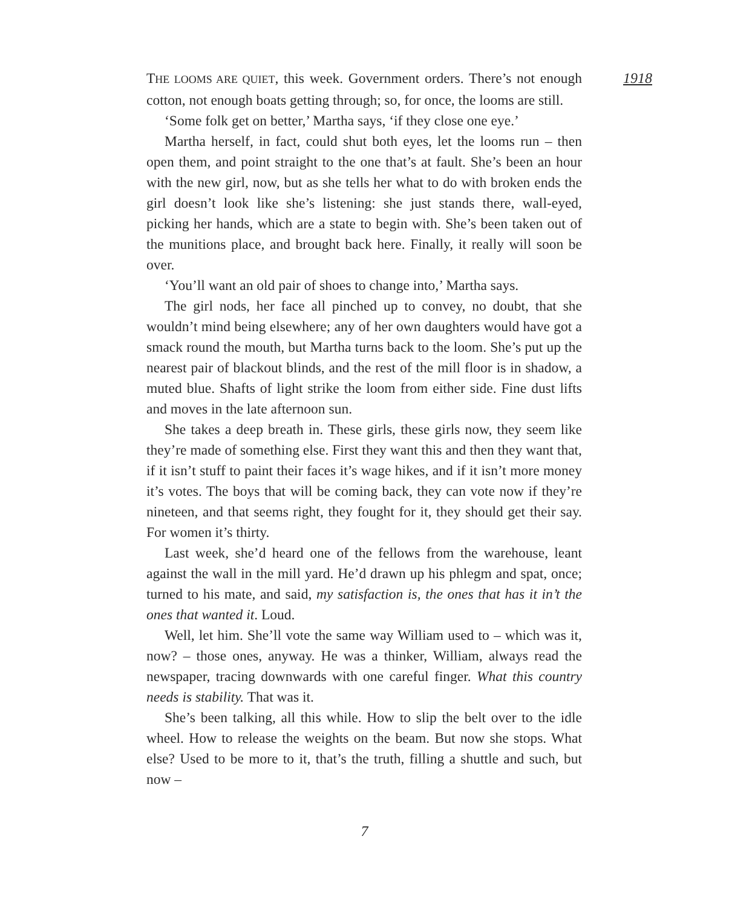1918
THE LOOMS ARE QUIET, this week. Government orders. There’s not enough cotton, not enough boats getting through; so, for once, the looms are still.
‘Some folk get on better,’ Martha says, ‘if they close one eye.’
Martha herself, in fact, could shut both eyes, let the looms run – then open them, and point straight to the one that’s at fault. She’s been an hour with the new girl, now, but as she tells her what to do with broken ends the girl doesn’t look like she’s listening: she just stands there, wall-eyed, picking her hands, which are a state to begin with. She’s been taken out of the munitions place, and brought back here. Finally, it really will soon be over.
‘You’ll want an old pair of shoes to change into,’ Martha says.
The girl nods, her face all pinched up to convey, no doubt, that she wouldn’t mind being elsewhere; any of her own daughters would have got a smack round the mouth, but Martha turns back to the loom. She’s put up the nearest pair of blackout blinds, and the rest of the mill floor is in shadow, a muted blue. Shafts of light strike the loom from either side. Fine dust lifts and moves in the late afternoon sun.
She takes a deep breath in. These girls, these girls now, they seem like they’re made of something else. First they want this and then they want that, if it isn’t stuff to paint their faces it’s wage hikes, and if it isn’t more money it’s votes. The boys that will be coming back, they can vote now if they’re nineteen, and that seems right, they fought for it, they should get their say. For women it’s thirty.
Last week, she’d heard one of the fellows from the warehouse, leant against the wall in the mill yard. He’d drawn up his phlegm and spat, once; turned to his mate, and said, my satisfaction is, the ones that has it in’t the ones that wanted it. Loud.
Well, let him. She’ll vote the same way William used to – which was it, now? – those ones, anyway. He was a thinker, William, always read the newspaper, tracing downwards with one careful finger. What this country needs is stability. That was it.
She’s been talking, all this while. How to slip the belt over to the idle wheel. How to release the weights on the beam. But now she stops. What else? Used to be more to it, that’s the truth, filling a shuttle and such, but now –
7